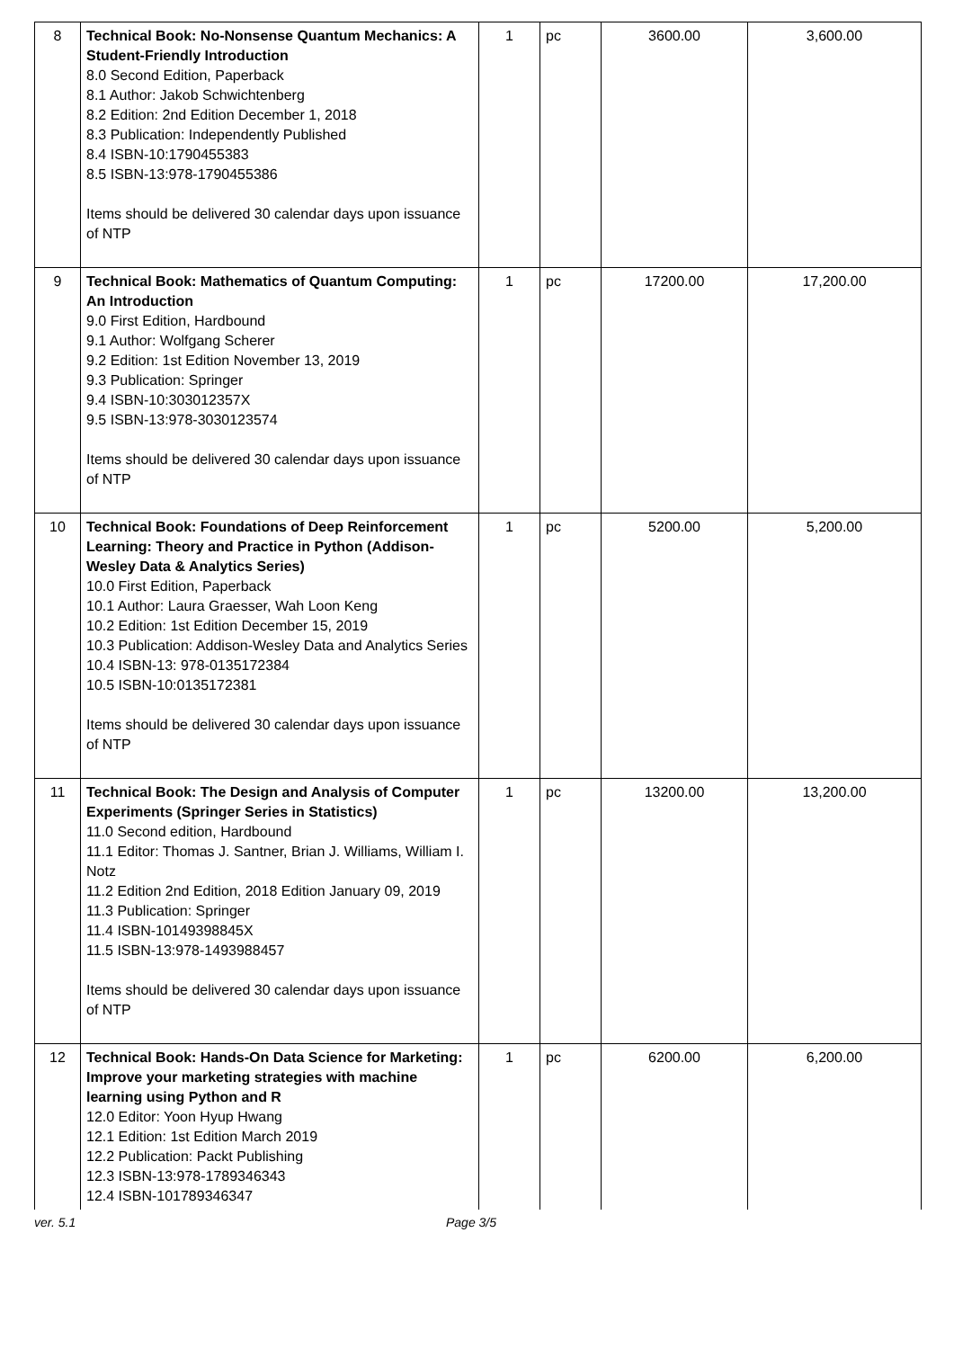| 8 | Technical Book: No-Nonsense Quantum Mechanics: A Student-Friendly Introduction 8.0 Second Edition, Paperback 8.1 Author: Jakob Schwichtenberg 8.2 Edition: 2nd Edition December 1, 2018 8.3 Publication: Independently Published 8.4 ISBN-10:1790455383 8.5 ISBN-13:978-1790455386 Items should be delivered 30 calendar days upon issuance of NTP | 1 | pc | 3600.00 | 3,600.00 |
| 9 | Technical Book: Mathematics of Quantum Computing: An Introduction 9.0 First Edition, Hardbound 9.1 Author: Wolfgang Scherer 9.2 Edition: 1st Edition November 13, 2019 9.3 Publication: Springer 9.4 ISBN-10:303012357X 9.5 ISBN-13:978-3030123574 Items should be delivered 30 calendar days upon issuance of NTP | 1 | pc | 17200.00 | 17,200.00 |
| 10 | Technical Book: Foundations of Deep Reinforcement Learning: Theory and Practice in Python (Addison-Wesley Data & Analytics Series) 10.0 First Edition, Paperback 10.1 Author: Laura Graesser, Wah Loon Keng 10.2 Edition: 1st Edition December 15, 2019 10.3 Publication: Addison-Wesley Data and Analytics Series 10.4 ISBN-13: 978-0135172384 10.5 ISBN-10:0135172381 Items should be delivered 30 calendar days upon issuance of NTP | 1 | pc | 5200.00 | 5,200.00 |
| 11 | Technical Book: The Design and Analysis of Computer Experiments (Springer Series in Statistics) 11.0 Second edition, Hardbound 11.1 Editor: Thomas J. Santner, Brian J. Williams, William I. Notz 11.2 Edition 2nd Edition, 2018 Edition January 09, 2019 11.3 Publication: Springer 11.4 ISBN-10149398845X 11.5 ISBN-13:978-1493988457 Items should be delivered 30 calendar days upon issuance of NTP | 1 | pc | 13200.00 | 13,200.00 |
| 12 | Technical Book: Hands-On Data Science for Marketing: Improve your marketing strategies with machine learning using Python and R 12.0 Editor: Yoon Hyup Hwang 12.1 Edition: 1st Edition March 2019 12.2 Publication: Packt Publishing 12.3 ISBN-13:978-1789346343 12.4 ISBN-101789346347 | 1 | pc | 6200.00 | 6,200.00 |
ver. 5.1 Page 3/5